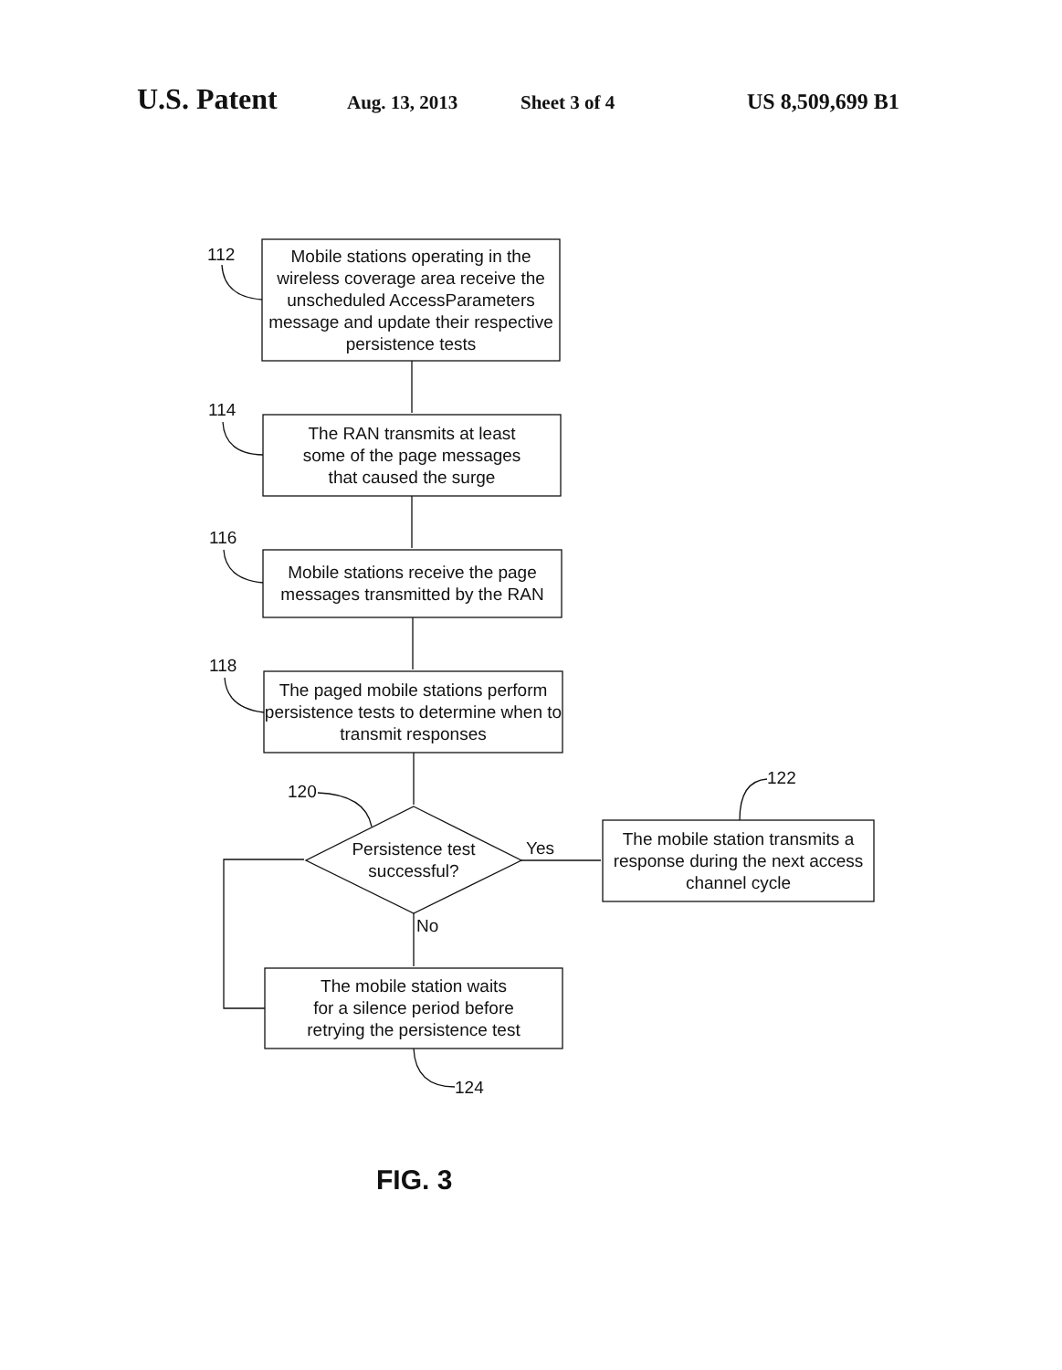U.S. Patent Aug. 13, 2013 Sheet 3 of 4 US 8,509,699 B1
Mobile stations operating in the wireless coverage area receive the unscheduled AccessParameters message and update their respective persistence tests
The RAN transmits at least
some of the page messages
that caused the surge
Mobile stations receive the page messages transmitted by the RAN
The paged mobile stations perform persistence tests to determine when to transmit responses
Persistence test successful?
The mobile station transmits a response during the next access channel cycle
The mobile station waits
for a silence period before
retrying the persistence test
112
114
116
118
120
122
Yes
No
124
FIG. 3